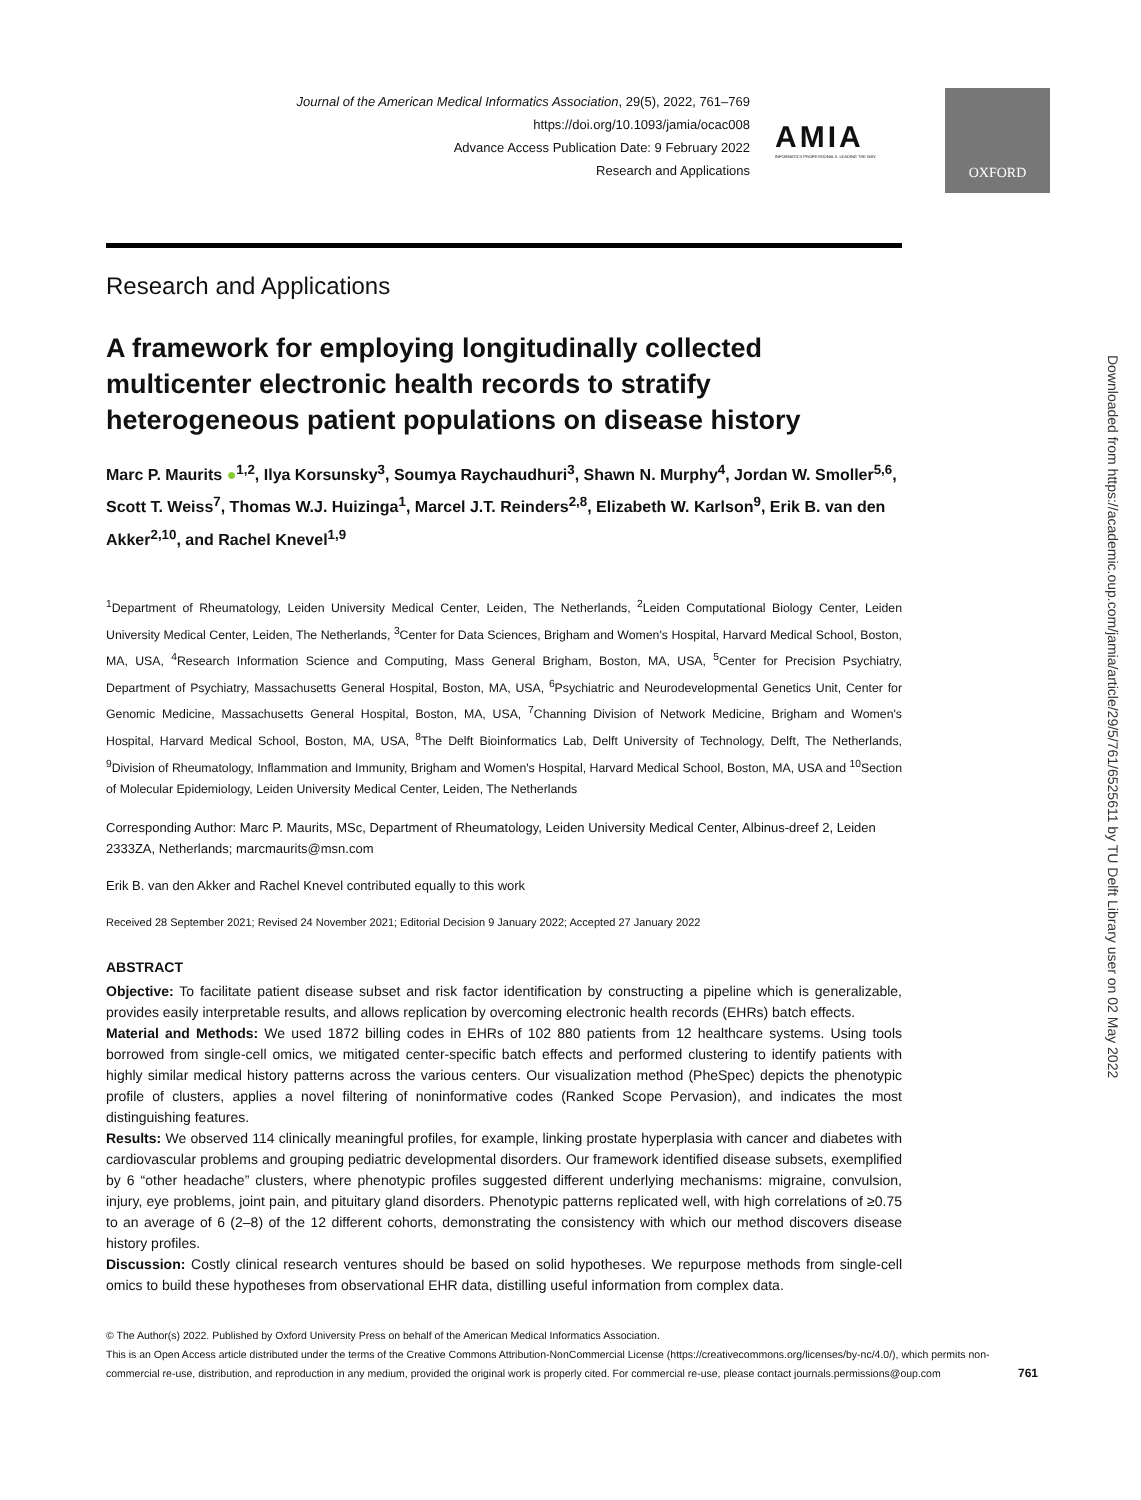Journal of the American Medical Informatics Association, 29(5), 2022, 761–769
https://doi.org/10.1093/jamia/ocac008
Advance Access Publication Date: 9 February 2022
Research and Applications
AMIA
INFORMATICS PROFESSIONALS. LEADING THE WAY.
OXFORD
Research and Applications
A framework for employing longitudinally collected multicenter electronic health records to stratify heterogeneous patient populations on disease history
Marc P. Maurits ●<sup>1,2</sup>, Ilya Korsunsky<sup>3</sup>, Soumya Raychaudhuri<sup>3</sup>, Shawn N. Murphy<sup>4</sup>, Jordan W. Smoller<sup>5,6</sup>, Scott T. Weiss<sup>7</sup>, Thomas W.J. Huizinga<sup>1</sup>, Marcel J.T. Reinders<sup>2,8</sup>, Elizabeth W. Karlson<sup>9</sup>, Erik B. van den Akker<sup>2,10</sup>, and Rachel Knevel<sup>1,9</sup>
<sup>1</sup> Department of Rheumatology, Leiden University Medical Center, Leiden, The Netherlands, <sup>2</sup>Leiden Computational Biology Center, Leiden University Medical Center, Leiden, The Netherlands, <sup>3</sup>Center for Data Sciences, Brigham and Women's Hospital, Harvard Medical School, Boston, MA, USA, <sup>4</sup>Research Information Science and Computing, Mass General Brigham, Boston, MA, USA, <sup>5</sup>Center for Precision Psychiatry, Department of Psychiatry, Massachusetts General Hospital, Boston, MA, USA, <sup>6</sup>Psychiatric and Neurodevelopmental Genetics Unit, Center for Genomic Medicine, Massachusetts General Hospital, Boston, MA, USA, <sup>7</sup>Channing Division of Network Medicine, Brigham and Women's Hospital, Harvard Medical School, Boston, MA, USA, <sup>8</sup>The Delft Bioinformatics Lab, Delft University of Technology, Delft, The Netherlands, <sup>9</sup>Division of Rheumatology, Inflammation and Immunity, Brigham and Women's Hospital, Harvard Medical School, Boston, MA, USA and <sup>10</sup>Section of Molecular Epidemiology, Leiden University Medical Center, Leiden, The Netherlands
Corresponding Author: Marc P. Maurits, MSc, Department of Rheumatology, Leiden University Medical Center, Albinus-dreef 2, Leiden 2333ZA, Netherlands; marcmaurits@msn.com
Erik B. van den Akker and Rachel Knevel contributed equally to this work
Received 28 September 2021; Revised 24 November 2021; Editorial Decision 9 January 2022; Accepted 27 January 2022
ABSTRACT
Objective: To facilitate patient disease subset and risk factor identification by constructing a pipeline which is generalizable, provides easily interpretable results, and allows replication by overcoming electronic health records (EHRs) batch effects.
Material and Methods: We used 1872 billing codes in EHRs of 102 880 patients from 12 healthcare systems. Using tools borrowed from single-cell omics, we mitigated center-specific batch effects and performed clustering to identify patients with highly similar medical history patterns across the various centers. Our visualization method (PheSpec) depicts the phenotypic profile of clusters, applies a novel filtering of noninformative codes (Ranked Scope Pervasion), and indicates the most distinguishing features.
Results: We observed 114 clinically meaningful profiles, for example, linking prostate hyperplasia with cancer and diabetes with cardiovascular problems and grouping pediatric developmental disorders. Our framework identified disease subsets, exemplified by 6 “other headache” clusters, where phenotypic profiles suggested different underlying mechanisms: migraine, convulsion, injury, eye problems, joint pain, and pituitary gland disorders. Phenotypic patterns replicated well, with high correlations of ≥0.75 to an average of 6 (2–8) of the 12 different cohorts, demonstrating the consistency with which our method discovers disease history profiles.
Discussion: Costly clinical research ventures should be based on solid hypotheses. We repurpose methods from single-cell omics to build these hypotheses from observational EHR data, distilling useful information from complex data.
© The Author(s) 2022. Published by Oxford University Press on behalf of the American Medical Informatics Association.
This is an Open Access article distributed under the terms of the Creative Commons Attribution-NonCommercial License (https://creativecommons.org/licenses/by-nc/4.0/), which permits non-commercial re-use, distribution, and reproduction in any medium, provided the original work is properly cited. For commercial re-use, please contact journals.permissions@oup.com 761
Downloaded from https://academic.oup.com/jamia/article/29/5/761/6525611 by TU Delft Library user on 02 May 2022